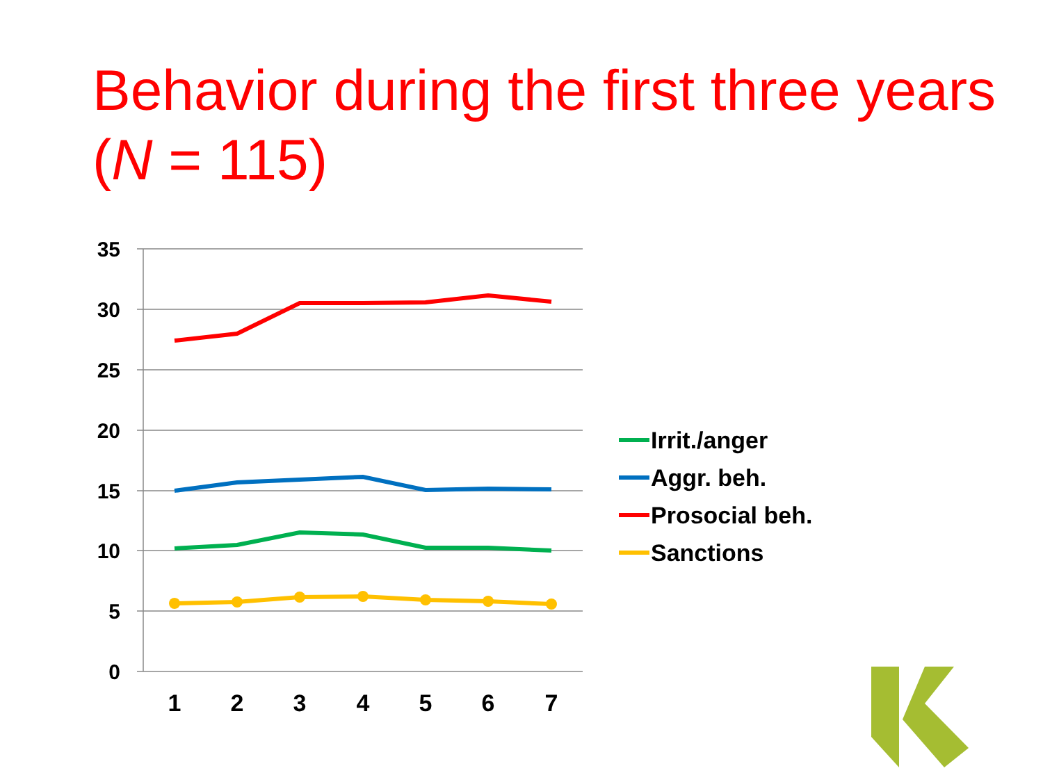Behavior during the first three years (N = 115)
35
30
25
20
15
10
5
0
1
2
3
4
5
6
7
Irrit./anger
Aggr. beh.
Prosocial beh.
Sanctions